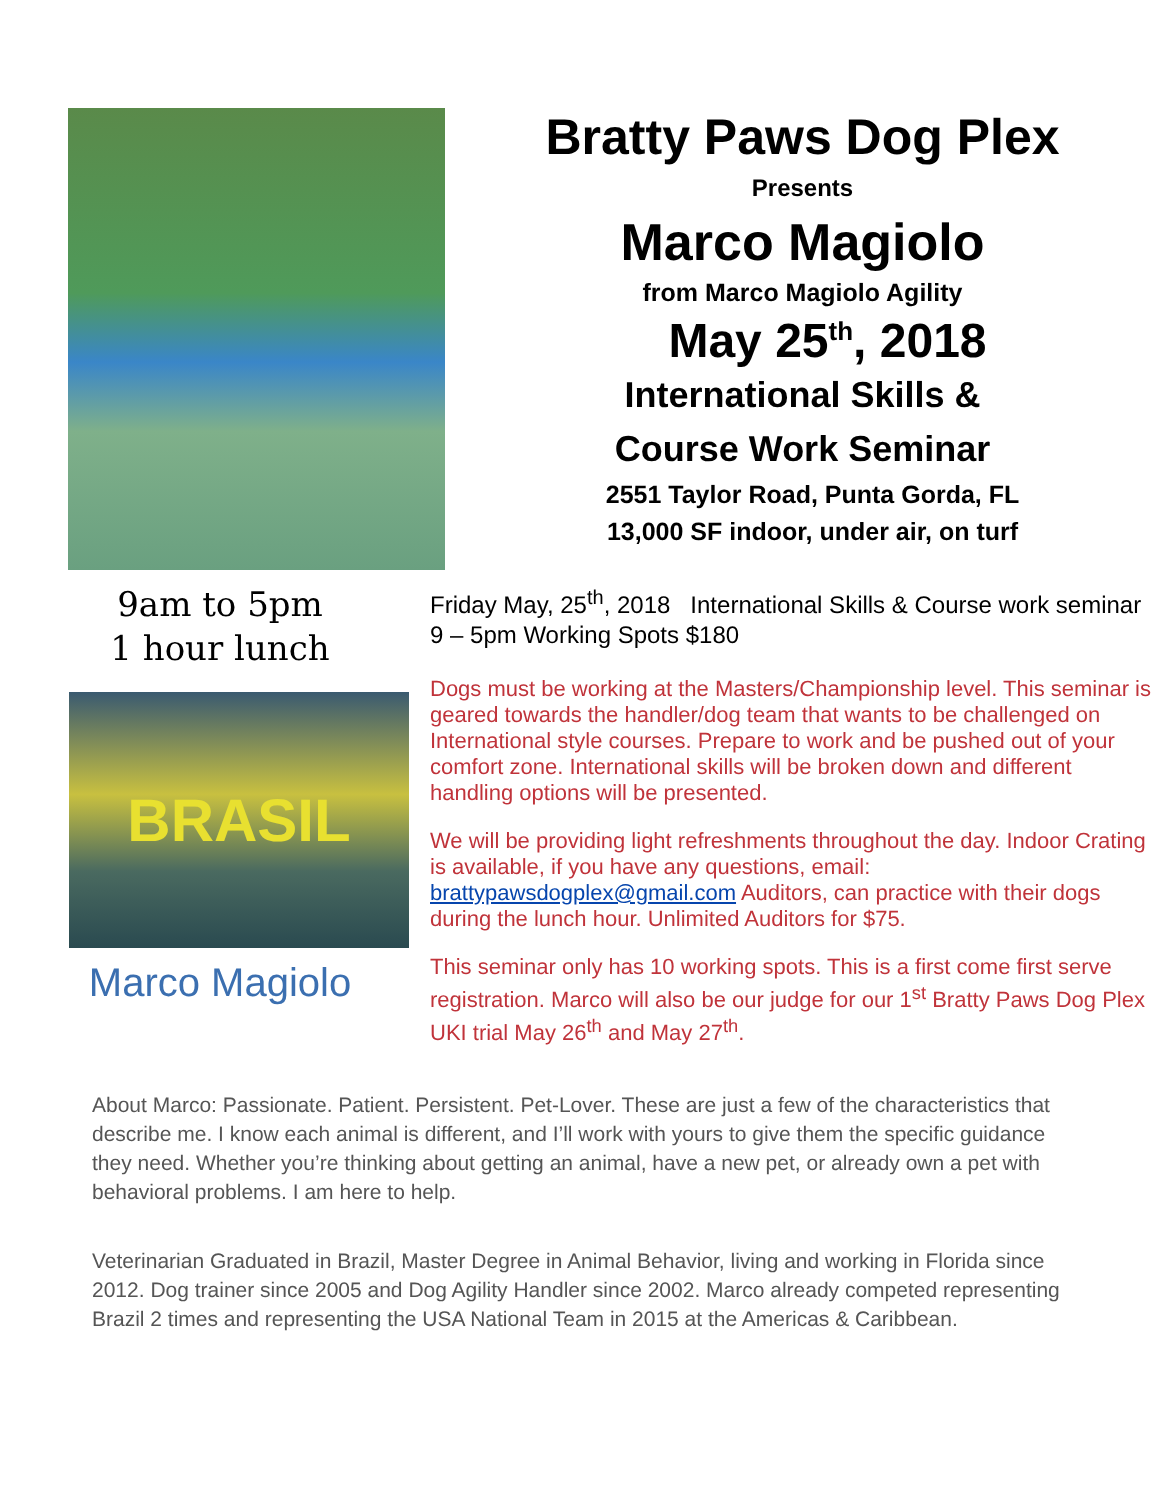Bratty Paws Dog Plex
Presents
Marco Magiolo
from Marco Magiolo Agility
May 25<sup>th</sup>, 2018
International Skills &
Course Work Seminar
2551 Taylor Road, Punta Gorda, FL
13,000 SF indoor, under air, on turf
9am to 5pm
1 hour lunch
BRASIL
Marco Magiolo
Friday May, 25<sup>th</sup>, 2018 International Skills & Course work seminar 9 – 5pm Working Spots $180
Dogs must be working at the Masters/Championship level. This seminar is geared towards the handler/dog team that wants to be challenged on International style courses. Prepare to work and be pushed out of your comfort zone. International skills will be broken down and different handling options will be presented.
We will be providing light refreshments throughout the day. Indoor Crating is available, if you have any questions, email: brattypawsdogplex@gmail.com Auditors, can practice with their dogs during the lunch hour. Unlimited Auditors for $75.
This seminar only has 10 working spots. This is a first come first serve registration. Marco will also be our judge for our 1<sup>st</sup> Bratty Paws Dog Plex UKI trial May 26<sup>th</sup> and May 27<sup>th</sup>.
About Marco: Passionate. Patient. Persistent. Pet-Lover. These are just a few of the characteristics that describe me. I know each animal is different, and I’ll work with yours to give them the specific guidance they need. Whether you’re thinking about getting an animal, have a new pet, or already own a pet with behavioral problems. I am here to help.
Veterinarian Graduated in Brazil, Master Degree in Animal Behavior, living and working in Florida since 2012. Dog trainer since 2005 and Dog Agility Handler since 2002. Marco already competed representing Brazil 2 times and representing the USA National Team in 2015 at the Americas & Caribbean.